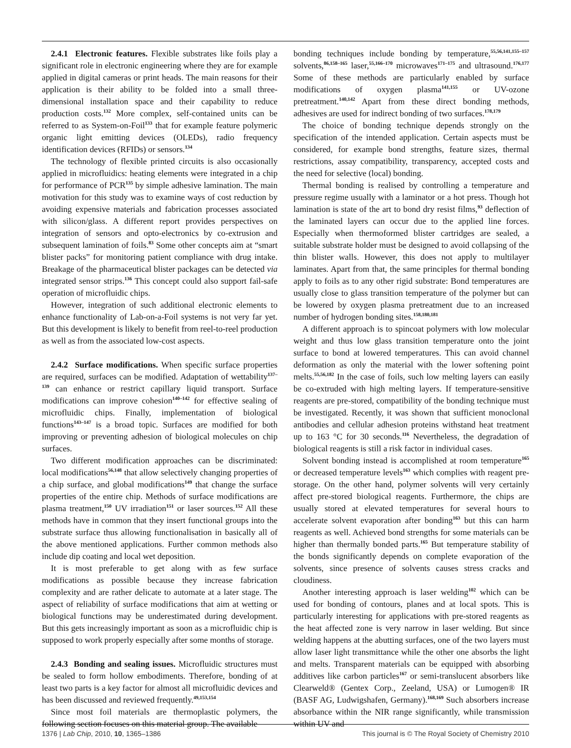2.4.1 Electronic features. Flexible substrates like foils play a significant role in electronic engineering where they are for example applied in digital cameras or print heads. The main reasons for their application is their ability to be folded into a small three-dimensional installation space and their capability to reduce production costs.<sup>132</sup> More complex, self-contained units can be referred to as System-on-Foil<sup>133</sup> that for example feature polymeric organic light emitting devices (OLEDs), radio frequency identification devices (RFIDs) or sensors.<sup>134</sup>
The technology of flexible printed circuits is also occasionally applied in microfluidics: heating elements were integrated in a chip for performance of PCR<sup>135</sup> by simple adhesive lamination. The main motivation for this study was to examine ways of cost reduction by avoiding expensive materials and fabrication processes associated with silicon/glass. A different report provides perspectives on integration of sensors and opto-electronics by co-extrusion and subsequent lamination of foils.<sup>83</sup> Some other concepts aim at “smart blister packs” for monitoring patient compliance with drug intake. Breakage of the pharmaceutical blister packages can be detected via integrated sensor strips.<sup>136</sup> This concept could also support fail-safe operation of microfluidic chips.
However, integration of such additional electronic elements to enhance functionality of Lab-on-a-Foil systems is not very far yet. But this development is likely to benefit from reel-to-reel production as well as from the associated low-cost aspects.
2.4.2 Surface modifications. When specific surface properties are required, surfaces can be modified. Adaptation of wettability<sup>137–139</sup> can enhance or restrict capillary liquid transport. Surface modifications can improve cohesion<sup>140–142</sup> for effective sealing of microfluidic chips. Finally, implementation of biological functions<sup>143–147</sup> is a broad topic. Surfaces are modified for both improving or preventing adhesion of biological molecules on chip surfaces.
Two different modification approaches can be discriminated: local modifications<sup>56,148</sup> that allow selectively changing properties of a chip surface, and global modifications<sup>149</sup> that change the surface properties of the entire chip. Methods of surface modifications are plasma treatment,<sup>150</sup> UV irradiation<sup>151</sup> or laser sources.<sup>152</sup> All these methods have in common that they insert functional groups into the substrate surface thus allowing functionalisation in basically all of the above mentioned applications. Further common methods also include dip coating and local wet deposition.
It is most preferable to get along with as few surface modifications as possible because they increase fabrication complexity and are rather delicate to automate at a later stage. The aspect of reliability of surface modifications that aim at wetting or biological functions may be underestimated during development. But this gets increasingly important as soon as a microfluidic chip is supposed to work properly especially after some months of storage.
2.4.3 Bonding and sealing issues. Microfluidic structures must be sealed to form hollow embodiments. Therefore, bonding of at least two parts is a key factor for almost all microfluidic devices and has been discussed and reviewed frequently.<sup>49,153,154</sup>
Since most foil materials are thermoplastic polymers, the following section focuses on this material group. The available
bonding techniques include bonding by temperature,<sup>55,56,141,155–157</sup> solvents,<sup>86,158–165</sup> laser,<sup>55,166–170</sup> microwaves<sup>171–175</sup> and ultrasound.<sup>176,177</sup> Some of these methods are particularly enabled by surface modifications of oxygen plasma<sup>141,155</sup> or UV-ozone pretreatment.<sup>140,142</sup> Apart from these direct bonding methods, adhesives are used for indirect bonding of two surfaces.<sup>178,179</sup>
The choice of bonding technique depends strongly on the specification of the intended application. Certain aspects must be considered, for example bond strengths, feature sizes, thermal restrictions, assay compatibility, transparency, accepted costs and the need for selective (local) bonding.
Thermal bonding is realised by controlling a temperature and pressure regime usually with a laminator or a hot press. Though hot lamination is state of the art to bond dry resist films,<sup>93</sup> deflection of the laminated layers can occur due to the applied line forces. Especially when thermoformed blister cartridges are sealed, a suitable substrate holder must be designed to avoid collapsing of the thin blister walls. However, this does not apply to multilayer laminates. Apart from that, the same principles for thermal bonding apply to foils as to any other rigid substrate: Bond temperatures are usually close to glass transition temperature of the polymer but can be lowered by oxygen plasma pretreatment due to an increased number of hydrogen bonding sites.<sup>158,180,181</sup>
A different approach is to spincoat polymers with low molecular weight and thus low glass transition temperature onto the joint surface to bond at lowered temperatures. This can avoid channel deformation as only the material with the lower softening point melts.<sup>55,56,182</sup> In the case of foils, such low melting layers can easily be co-extruded with high melting layers. If temperature-sensitive reagents are pre-stored, compatibility of the bonding technique must be investigated. Recently, it was shown that sufficient monoclonal antibodies and cellular adhesion proteins withstand heat treatment up to 163 °C for 30 seconds.<sup>116</sup> Nevertheless, the degradation of biological reagents is still a risk factor in individual cases.
Solvent bonding instead is accomplished at room temperature<sup>165</sup> or decreased temperature levels<sup>163</sup> which complies with reagent pre-storage. On the other hand, polymer solvents will very certainly affect pre-stored biological reagents. Furthermore, the chips are usually stored at elevated temperatures for several hours to accelerate solvent evaporation after bonding<sup>163</sup> but this can harm reagents as well. Achieved bond strengths for some materials can be higher than thermally bonded parts.<sup>165</sup> But temperature stability of the bonds significantly depends on complete evaporation of the solvents, since presence of solvents causes stress cracks and cloudiness.
Another interesting approach is laser welding<sup>102</sup> which can be used for bonding of contours, planes and at local spots. This is particularly interesting for applications with pre-stored reagents as the heat affected zone is very narrow in laser welding. But since welding happens at the abutting surfaces, one of the two layers must allow laser light transmittance while the other one absorbs the light and melts. Transparent materials can be equipped with absorbing additives like carbon particles<sup>167</sup> or semi-translucent absorbers like Clearweld® (Gentex Corp., Zeeland, USA) or Lumogen® IR (BASF AG, Ludwigshafen, Germany).<sup>168,169</sup> Such absorbers increase absorbance within the NIR range significantly, while transmission within UV and
1376 | Lab Chip, 2010, 10, 1365–1386 This journal is © The Royal Society of Chemistry 2010